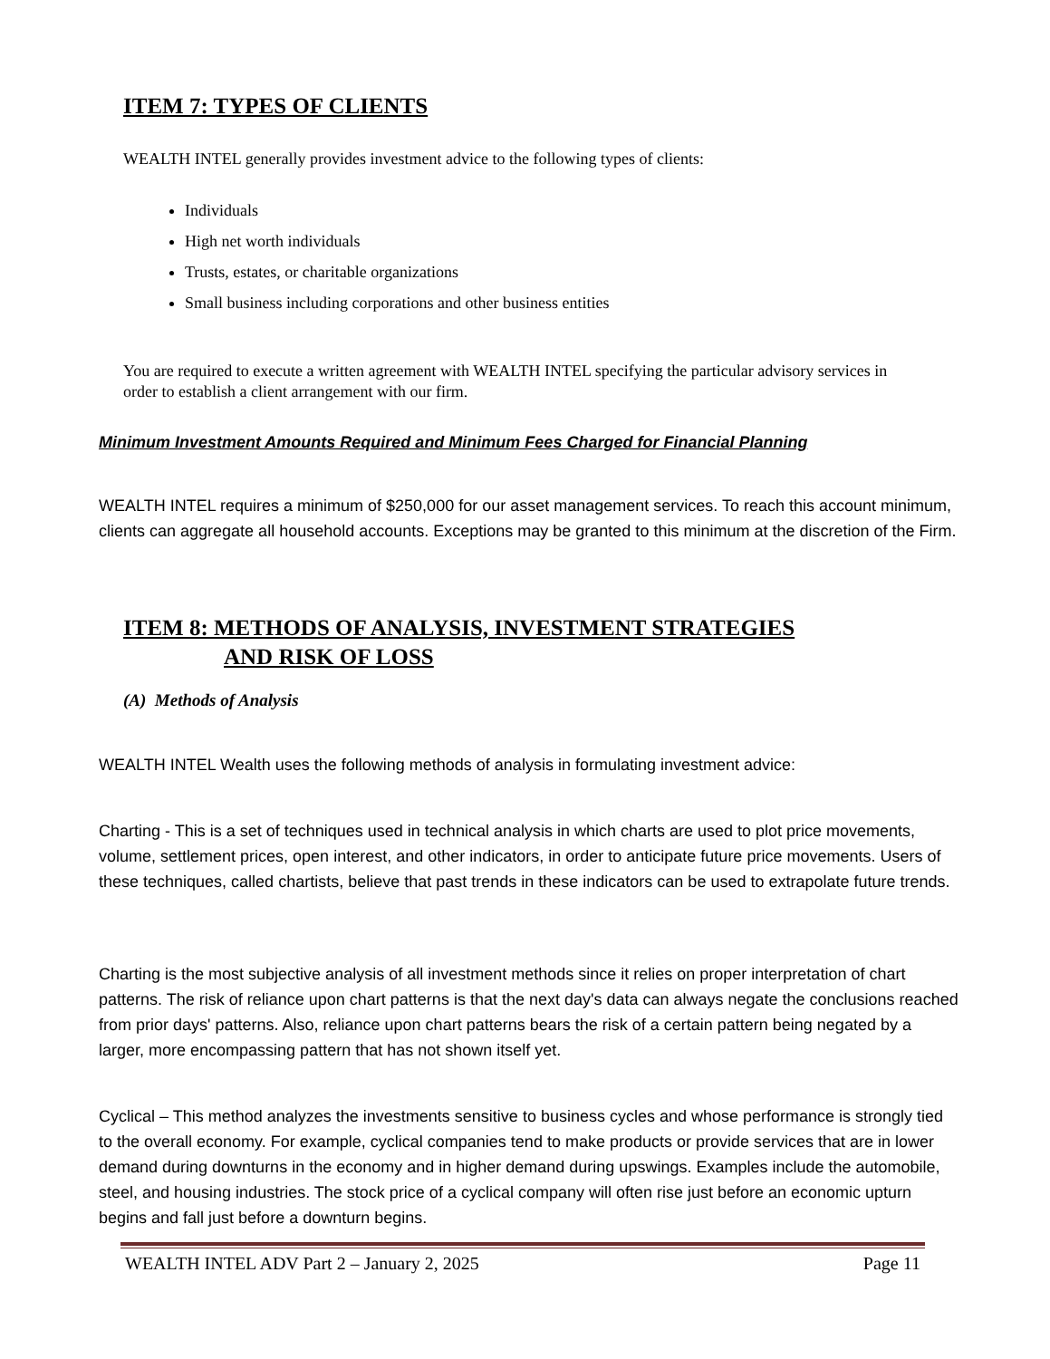ITEM 7: TYPES OF CLIENTS
WEALTH INTEL generally provides investment advice to the following types of clients:
Individuals
High net worth individuals
Trusts, estates, or charitable organizations
Small business including corporations and other business entities
You are required to execute a written agreement with WEALTH INTEL specifying the particular advisory services in order to establish a client arrangement with our firm.
Minimum Investment Amounts Required and Minimum Fees Charged for Financial Planning
WEALTH INTEL requires a minimum of $250,000 for our asset management services. To reach this account minimum, clients can aggregate all household accounts. Exceptions may be granted to this minimum at the discretion of the Firm.
ITEM 8: METHODS OF ANALYSIS, INVESTMENT STRATEGIES
AND RISK OF LOSS
(A) Methods of Analysis
WEALTH INTEL Wealth uses the following methods of analysis in formulating investment advice:
Charting - This is a set of techniques used in technical analysis in which charts are used to plot price movements, volume, settlement prices, open interest, and other indicators, in order to anticipate future price movements. Users of these techniques, called chartists, believe that past trends in these indicators can be used to extrapolate future trends.
Charting is the most subjective analysis of all investment methods since it relies on proper interpretation of chart patterns. The risk of reliance upon chart patterns is that the next day's data can always negate the conclusions reached from prior days' patterns. Also, reliance upon chart patterns bears the risk of a certain pattern being negated by a larger, more encompassing pattern that has not shown itself yet.
Cyclical – This method analyzes the investments sensitive to business cycles and whose performance is strongly tied to the overall economy. For example, cyclical companies tend to make products or provide services that are in lower demand during downturns in the economy and in higher demand during upswings. Examples include the automobile, steel, and housing industries. The stock price of a cyclical company will often rise just before an economic upturn begins and fall just before a downturn begins.
WEALTH INTEL ADV Part 2 – January 2, 2025 Page 11